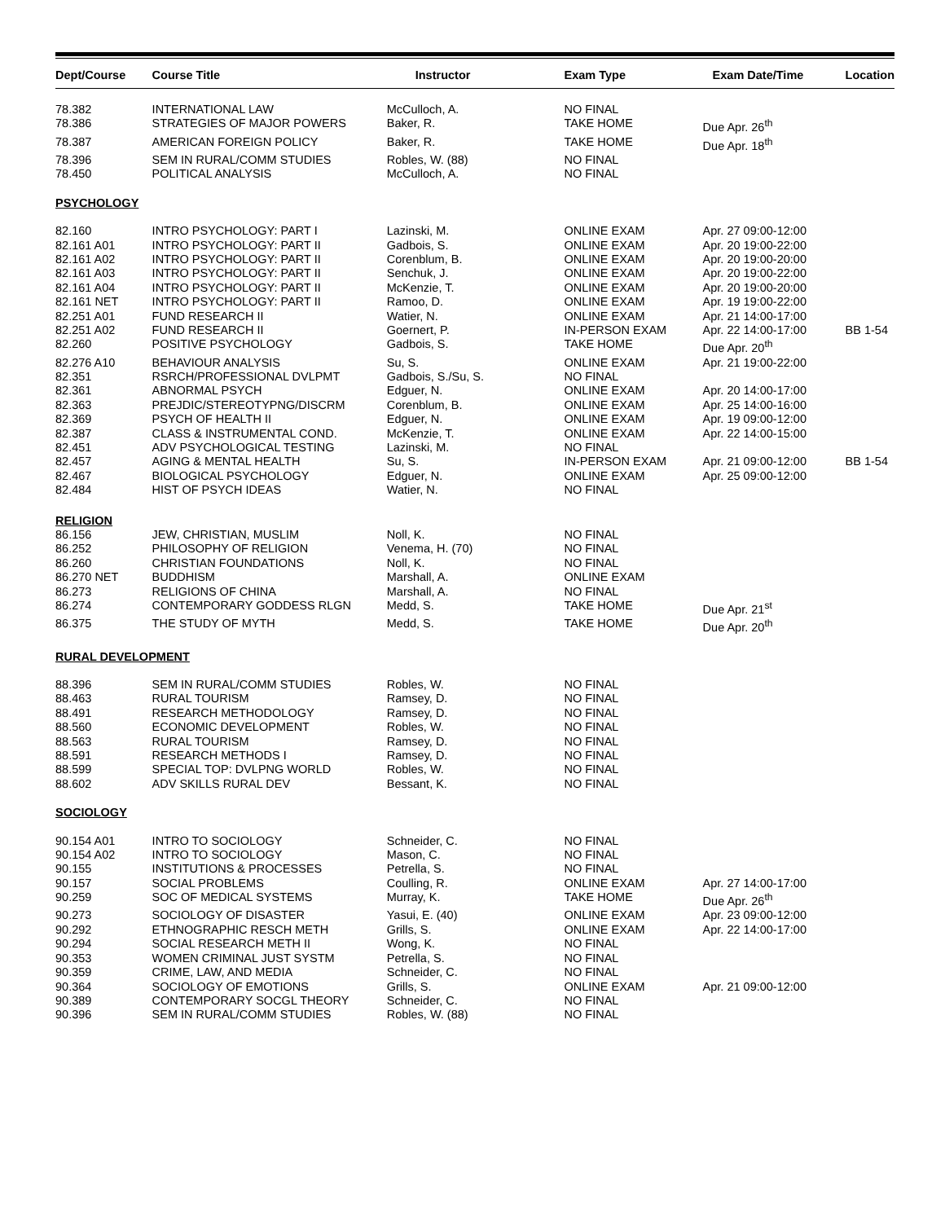| Dept/Course | Course Title | Instructor | Exam Type | Exam Date/Time | Location |
| --- | --- | --- | --- | --- | --- |
| 78.382 | INTERNATIONAL LAW | McCulloch, A. | NO FINAL | | |
| 78.386 | STRATEGIES OF MAJOR POWERS | Baker, R. | TAKE HOME | Due Apr. 26<sup>th</sup> | |
| 78.387 | AMERICAN FOREIGN POLICY | Baker, R. | TAKE HOME | Due Apr. 18<sup>th</sup> | |
| 78.396 | SEM IN RURAL/COMM STUDIES | Robles, W. (88) | NO FINAL | | |
| 78.450 | POLITICAL ANALYSIS | McCulloch, A. | NO FINAL | | |
| PSYCHOLOGY | | | | | |
| 82.160 | INTRO PSYCHOLOGY: PART I | Lazinski, M. | ONLINE EXAM | Apr. 27 09:00-12:00 | |
| 82.161 A01 | INTRO PSYCHOLOGY: PART II | Gadbois, S. | ONLINE EXAM | Apr. 20 19:00-22:00 | |
| 82.161 A02 | INTRO PSYCHOLOGY: PART II | Corenblum, B. | ONLINE EXAM | Apr. 20 19:00-20:00 | |
| 82.161 A03 | INTRO PSYCHOLOGY: PART II | Senchuk, J. | ONLINE EXAM | Apr. 20 19:00-22:00 | |
| 82.161 A04 | INTRO PSYCHOLOGY: PART II | McKenzie, T. | ONLINE EXAM | Apr. 20 19:00-20:00 | |
| 82.161 NET | INTRO PSYCHOLOGY: PART II | Ramoo, D. | ONLINE EXAM | Apr. 19 19:00-22:00 | |
| 82.251 A01 | FUND RESEARCH II | Watier, N. | ONLINE EXAM | Apr. 21 14:00-17:00 | |
| 82.251 A02 | FUND RESEARCH II | Goernert, P. | IN-PERSON EXAM | Apr. 22 14:00-17:00 | BB 1-54 |
| 82.260 | POSITIVE PSYCHOLOGY | Gadbois, S. | TAKE HOME | Due Apr. 20<sup>th</sup> | |
| 82.276 A10 | BEHAVIOUR ANALYSIS | Su, S. | ONLINE EXAM | Apr. 21 19:00-22:00 | |
| 82.351 | RSRCH/PROFESSIONAL DVLPMT | Gadbois, S./Su, S. | NO FINAL | | |
| 82.361 | ABNORMAL PSYCH | Edguer, N. | ONLINE EXAM | Apr. 20 14:00-17:00 | |
| 82.363 | PREJDIC/STEREOTYPNG/DISCRM | Corenblum, B. | ONLINE EXAM | Apr. 25 14:00-16:00 | |
| 82.369 | PSYCH OF HEALTH II | Edguer, N. | ONLINE EXAM | Apr. 19 09:00-12:00 | |
| 82.387 | CLASS & INSTRUMENTAL COND. | McKenzie, T. | ONLINE EXAM | Apr. 22 14:00-15:00 | |
| 82.451 | ADV PSYCHOLOGICAL TESTING | Lazinski, M. | NO FINAL | | |
| 82.457 | AGING & MENTAL HEALTH | Su, S. | IN-PERSON EXAM | Apr. 21 09:00-12:00 | BB 1-54 |
| 82.467 | BIOLOGICAL PSYCHOLOGY | Edguer, N. | ONLINE EXAM | Apr. 25 09:00-12:00 | |
| 82.484 | HIST OF PSYCH IDEAS | Watier, N. | NO FINAL | | |
| RELIGION | | | | | |
| 86.156 | JEW, CHRISTIAN, MUSLIM | Noll, K. | NO FINAL | | |
| 86.252 | PHILOSOPHY OF RELIGION | Venema, H. (70) | NO FINAL | | |
| 86.260 | CHRISTIAN FOUNDATIONS | Noll, K. | NO FINAL | | |
| 86.270 NET | BUDDHISM | Marshall, A. | ONLINE EXAM | | |
| 86.273 | RELIGIONS OF CHINA | Marshall, A. | NO FINAL | | |
| 86.274 | CONTEMPORARY GODDESS RLGN | Medd, S. | TAKE HOME | Due Apr. 21<sup>st</sup> | |
| 86.375 | THE STUDY OF MYTH | Medd, S. | TAKE HOME | Due Apr. 20<sup>th</sup> | |
| RURAL DEVELOPMENT | | | | | |
| 88.396 | SEM IN RURAL/COMM STUDIES | Robles, W. | NO FINAL | | |
| 88.463 | RURAL TOURISM | Ramsey, D. | NO FINAL | | |
| 88.491 | RESEARCH METHODOLOGY | Ramsey, D. | NO FINAL | | |
| 88.560 | ECONOMIC DEVELOPMENT | Robles, W. | NO FINAL | | |
| 88.563 | RURAL TOURISM | Ramsey, D. | NO FINAL | | |
| 88.591 | RESEARCH METHODS I | Ramsey, D. | NO FINAL | | |
| 88.599 | SPECIAL TOP: DVLPNG WORLD | Robles, W. | NO FINAL | | |
| 88.602 | ADV SKILLS RURAL DEV | Bessant, K. | NO FINAL | | |
| SOCIOLOGY | | | | | |
| 90.154 A01 | INTRO TO SOCIOLOGY | Schneider, C. | NO FINAL | | |
| 90.154 A02 | INTRO TO SOCIOLOGY | Mason, C. | NO FINAL | | |
| 90.155 | INSTITUTIONS & PROCESSES | Petrella, S. | NO FINAL | | |
| 90.157 | SOCIAL PROBLEMS | Coulling, R. | ONLINE EXAM | Apr. 27 14:00-17:00 | |
| 90.259 | SOC OF MEDICAL SYSTEMS | Murray, K. | TAKE HOME | Due Apr. 26<sup>th</sup> | |
| 90.273 | SOCIOLOGY OF DISASTER | Yasui, E. (40) | ONLINE EXAM | Apr. 23 09:00-12:00 | |
| 90.292 | ETHNOGRAPHIC RESCH METH | Grills, S. | ONLINE EXAM | Apr. 22 14:00-17:00 | |
| 90.294 | SOCIAL RESEARCH METH II | Wong, K. | NO FINAL | | |
| 90.353 | WOMEN CRIMINAL JUST SYSTM | Petrella, S. | NO FINAL | | |
| 90.359 | CRIME, LAW, AND MEDIA | Schneider, C. | NO FINAL | | |
| 90.364 | SOCIOLOGY OF EMOTIONS | Grills, S. | ONLINE EXAM | Apr. 21 09:00-12:00 | |
| 90.389 | CONTEMPORARY SOCGL THEORY | Schneider, C. | NO FINAL | | |
| 90.396 | SEM IN RURAL/COMM STUDIES | Robles, W. (88) | NO FINAL | | |